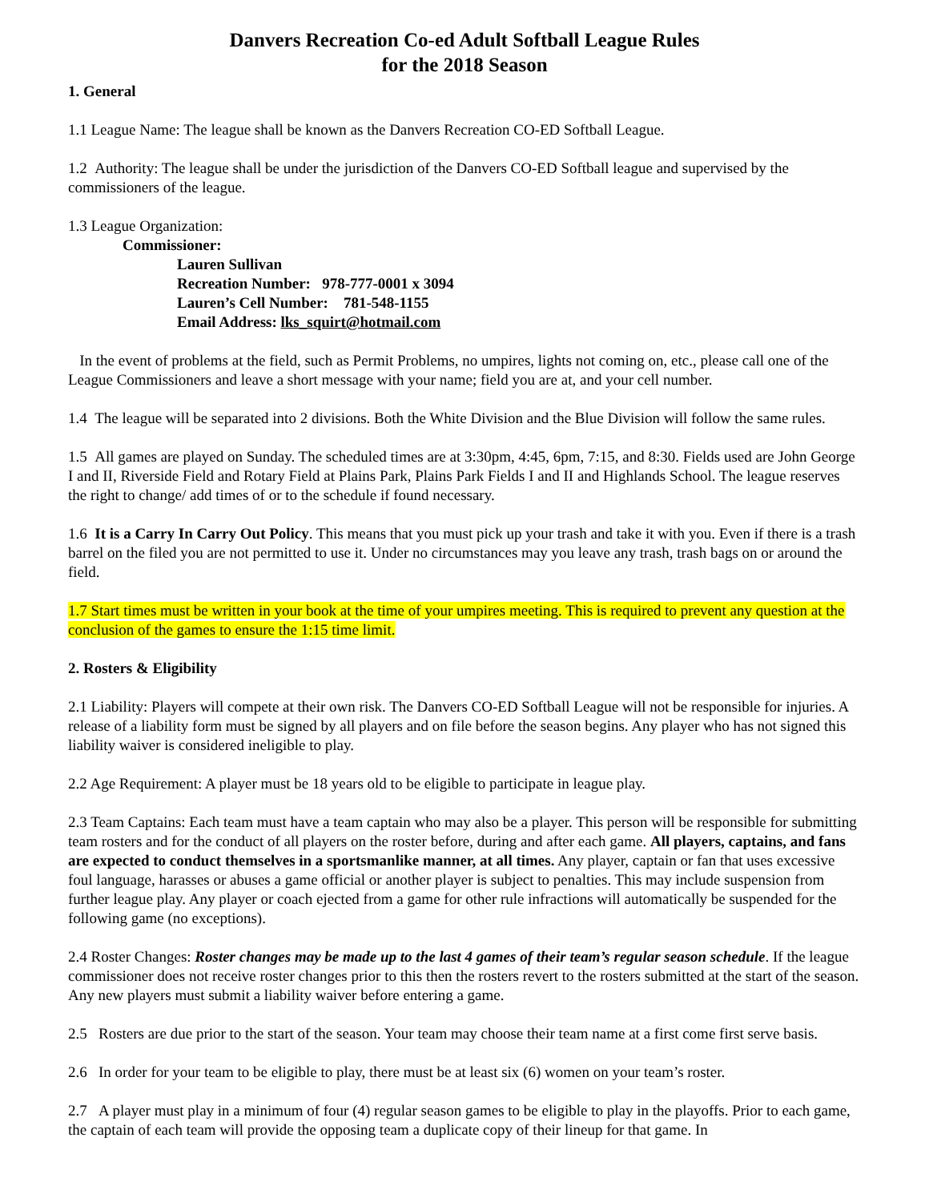Danvers Recreation Co-ed Adult Softball League Rules
for the 2018 Season
1. General
1.1 League Name: The league shall be known as the Danvers Recreation CO-ED Softball League.
1.2 Authority: The league shall be under the jurisdiction of the Danvers CO-ED Softball league and supervised by the commissioners of the league.
1.3 League Organization:
Commissioner:
Lauren Sullivan
Recreation Number: 978-777-0001 x 3094
Lauren’s Cell Number: 781-548-1155
Email Address: lks_squirt@hotmail.com
In the event of problems at the field, such as Permit Problems, no umpires, lights not coming on, etc., please call one of the League Commissioners and leave a short message with your name; field you are at, and your cell number.
1.4 The league will be separated into 2 divisions. Both the White Division and the Blue Division will follow the same rules.
1.5 All games are played on Sunday. The scheduled times are at 3:30pm, 4:45, 6pm, 7:15, and 8:30. Fields used are John George I and II, Riverside Field and Rotary Field at Plains Park, Plains Park Fields I and II and Highlands School. The league reserves the right to change/ add times of or to the schedule if found necessary.
1.6 It is a Carry In Carry Out Policy. This means that you must pick up your trash and take it with you. Even if there is a trash barrel on the filed you are not permitted to use it. Under no circumstances may you leave any trash, trash bags on or around the field.
1.7 Start times must be written in your book at the time of your umpires meeting. This is required to prevent any question at the conclusion of the games to ensure the 1:15 time limit.
2. Rosters & Eligibility
2.1 Liability: Players will compete at their own risk. The Danvers CO-ED Softball League will not be responsible for injuries. A release of a liability form must be signed by all players and on file before the season begins. Any player who has not signed this liability waiver is considered ineligible to play.
2.2 Age Requirement: A player must be 18 years old to be eligible to participate in league play.
2.3 Team Captains: Each team must have a team captain who may also be a player. This person will be responsible for submitting team rosters and for the conduct of all players on the roster before, during and after each game. All players, captains, and fans are expected to conduct themselves in a sportsmanlike manner, at all times. Any player, captain or fan that uses excessive foul language, harasses or abuses a game official or another player is subject to penalties. This may include suspension from further league play. Any player or coach ejected from a game for other rule infractions will automatically be suspended for the following game (no exceptions).
2.4 Roster Changes: Roster changes may be made up to the last 4 games of their team’s regular season schedule. If the league commissioner does not receive roster changes prior to this then the rosters revert to the rosters submitted at the start of the season. Any new players must submit a liability waiver before entering a game.
2.5 Rosters are due prior to the start of the season. Your team may choose their team name at a first come first serve basis.
2.6 In order for your team to be eligible to play, there must be at least six (6) women on your team’s roster.
2.7 A player must play in a minimum of four (4) regular season games to be eligible to play in the playoffs. Prior to each game, the captain of each team will provide the opposing team a duplicate copy of their lineup for that game. In